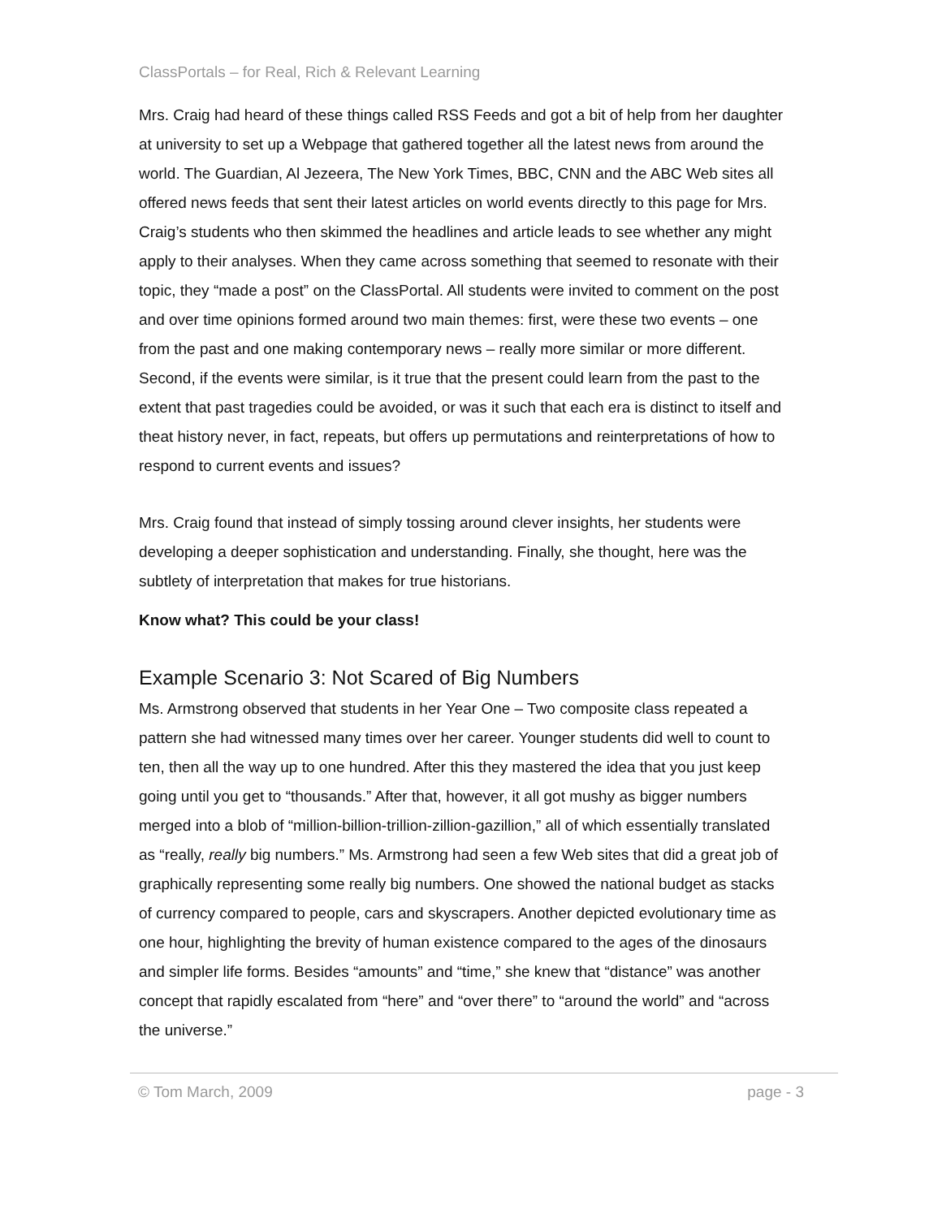ClassPortals – for Real, Rich & Relevant Learning
Mrs. Craig had heard of these things called RSS Feeds and got a bit of help from her daughter at university to set up a Webpage that gathered together all the latest news from around the world. The Guardian, Al Jezeera, The New York Times, BBC, CNN and the ABC Web sites all offered news feeds that sent their latest articles on world events directly to this page for Mrs. Craig’s students who then skimmed the headlines and article leads to see whether any might apply to their analyses. When they came across something that seemed to resonate with their topic, they “made a post” on the ClassPortal. All students were invited to comment on the post and over time opinions formed around two main themes: first, were these two events – one from the past and one making contemporary news – really more similar or more different. Second, if the events were similar, is it true that the present could learn from the past to the extent that past tragedies could be avoided, or was it such that each era is distinct to itself and theat history never, in fact, repeats, but offers up permutations and reinterpretations of how to respond to current events and issues?
Mrs. Craig found that instead of simply tossing around clever insights, her students were developing a deeper sophistication and understanding. Finally, she thought, here was the subtlety of interpretation that makes for true historians.
Know what? This could be your class!
Example Scenario 3: Not Scared of Big Numbers
Ms. Armstrong observed that students in her Year One – Two composite class repeated a pattern she had witnessed many times over her career. Younger students did well to count to ten, then all the way up to one hundred. After this they mastered the idea that you just keep going until you get to “thousands.” After that, however, it all got mushy as bigger numbers merged into a blob of “million-billion-trillion-zillion-gazillion,” all of which essentially translated as “really, really big numbers.” Ms. Armstrong had seen a few Web sites that did a great job of graphically representing some really big numbers. One showed the national budget as stacks of currency compared to people, cars and skyscrapers. Another depicted evolutionary time as one hour, highlighting the brevity of human existence compared to the ages of the dinosaurs and simpler life forms. Besides “amounts” and “time,” she knew that “distance” was another concept that rapidly escalated from “here” and “over there” to “around the world” and “across the universe.”
© Tom March, 2009 page - 3